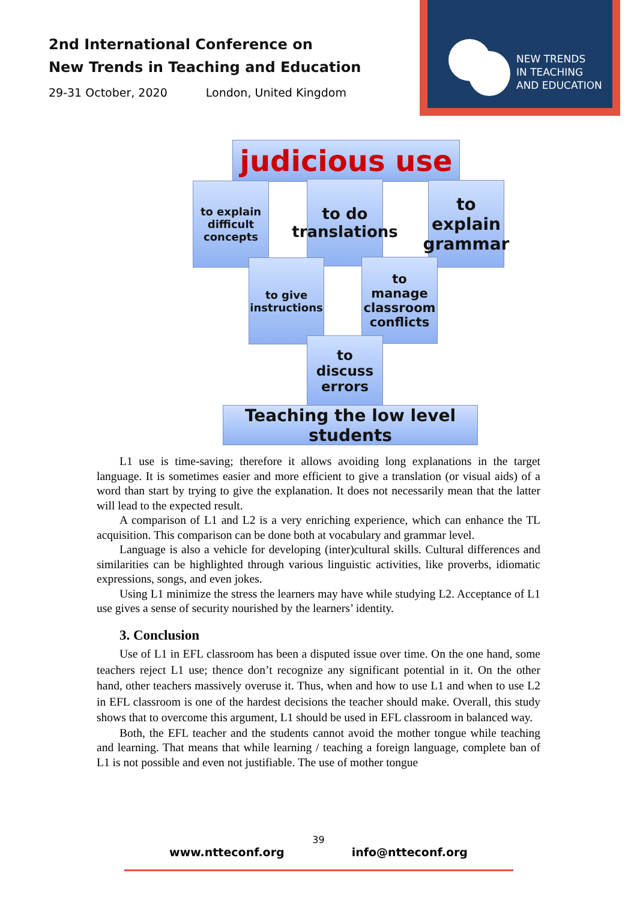2nd International Conference on
New Trends in Teaching and Education
29-31 October, 2020 London, United Kingdom
NEW TRENDS
IN TEACHING
AND EDUCATION
judicious use
to explain difficult concepts
to do translations
to explain grammar
to give instructions
to manage classroom conflicts
to discuss errors
Teaching the low level students
L1 use is time-saving; therefore it allows avoiding long explanations in the target language. It is sometimes easier and more efficient to give a translation (or visual aids) of a word than start by trying to give the explanation. It does not necessarily mean that the latter will lead to the expected result.
A comparison of L1 and L2 is a very enriching experience, which can enhance the TL acquisition. This comparison can be done both at vocabulary and grammar level.
Language is also a vehicle for developing (inter)cultural skills. Cultural differences and similarities can be highlighted through various linguistic activities, like proverbs, idiomatic expressions, songs, and even jokes.
Using L1 minimize the stress the learners may have while studying L2. Acceptance of L1 use gives a sense of security nourished by the learners’ identity.
3. Conclusion
Use of L1 in EFL classroom has been a disputed issue over time. On the one hand, some teachers reject L1 use; thence don’t recognize any significant potential in it. On the other hand, other teachers massively overuse it. Thus, when and how to use L1 and when to use L2 in EFL classroom is one of the hardest decisions the teacher should make. Overall, this study shows that to overcome this argument, L1 should be used in EFL classroom in balanced way.
Both, the EFL teacher and the students cannot avoid the mother tongue while teaching and learning. That means that while learning / teaching a foreign language, complete ban of L1 is not possible and even not justifiable. The use of mother tongue
39
www.ntteconf.org info@ntteconf.org